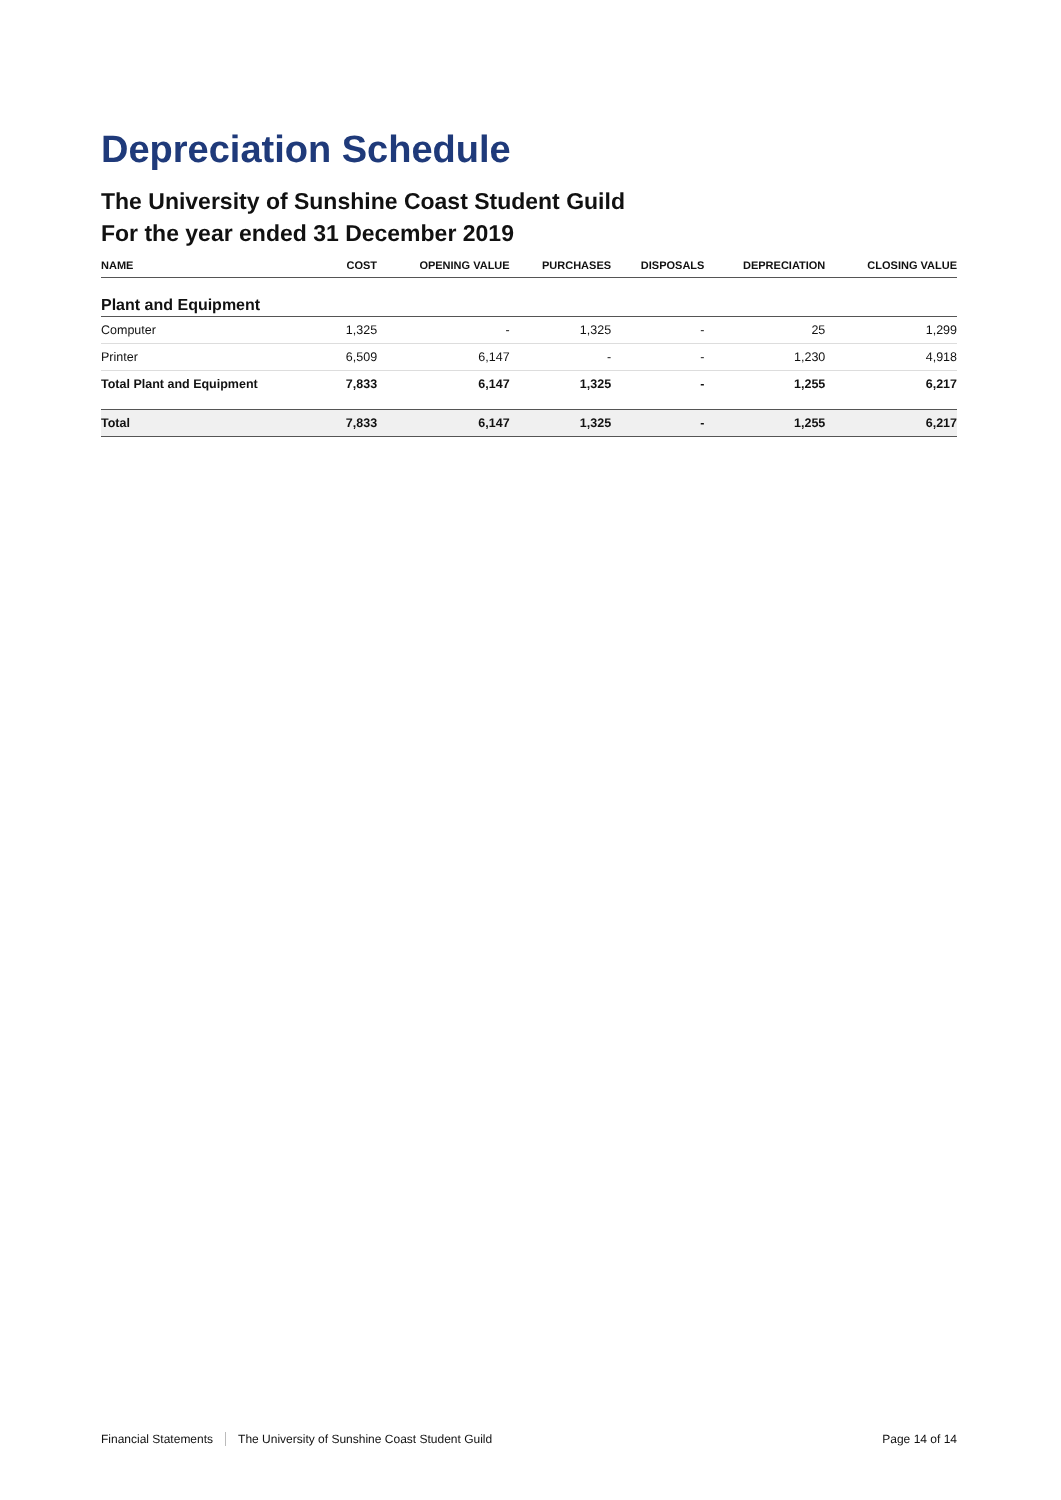Depreciation Schedule
The University of Sunshine Coast Student Guild
For the year ended 31 December 2019
| NAME | COST | OPENING VALUE | PURCHASES | DISPOSALS | DEPRECIATION | CLOSING VALUE |
| --- | --- | --- | --- | --- | --- | --- |
| Plant and Equipment | | | | | | |
| Computer | 1,325 | - | 1,325 | - | 25 | 1,299 |
| Printer | 6,509 | 6,147 | - | - | 1,230 | 4,918 |
| Total Plant and Equipment | 7,833 | 6,147 | 1,325 | - | 1,255 | 6,217 |
| Total | 7,833 | 6,147 | 1,325 | - | 1,255 | 6,217 |
Financial Statements The University of Sunshine Coast Student Guild Page 14 of 14